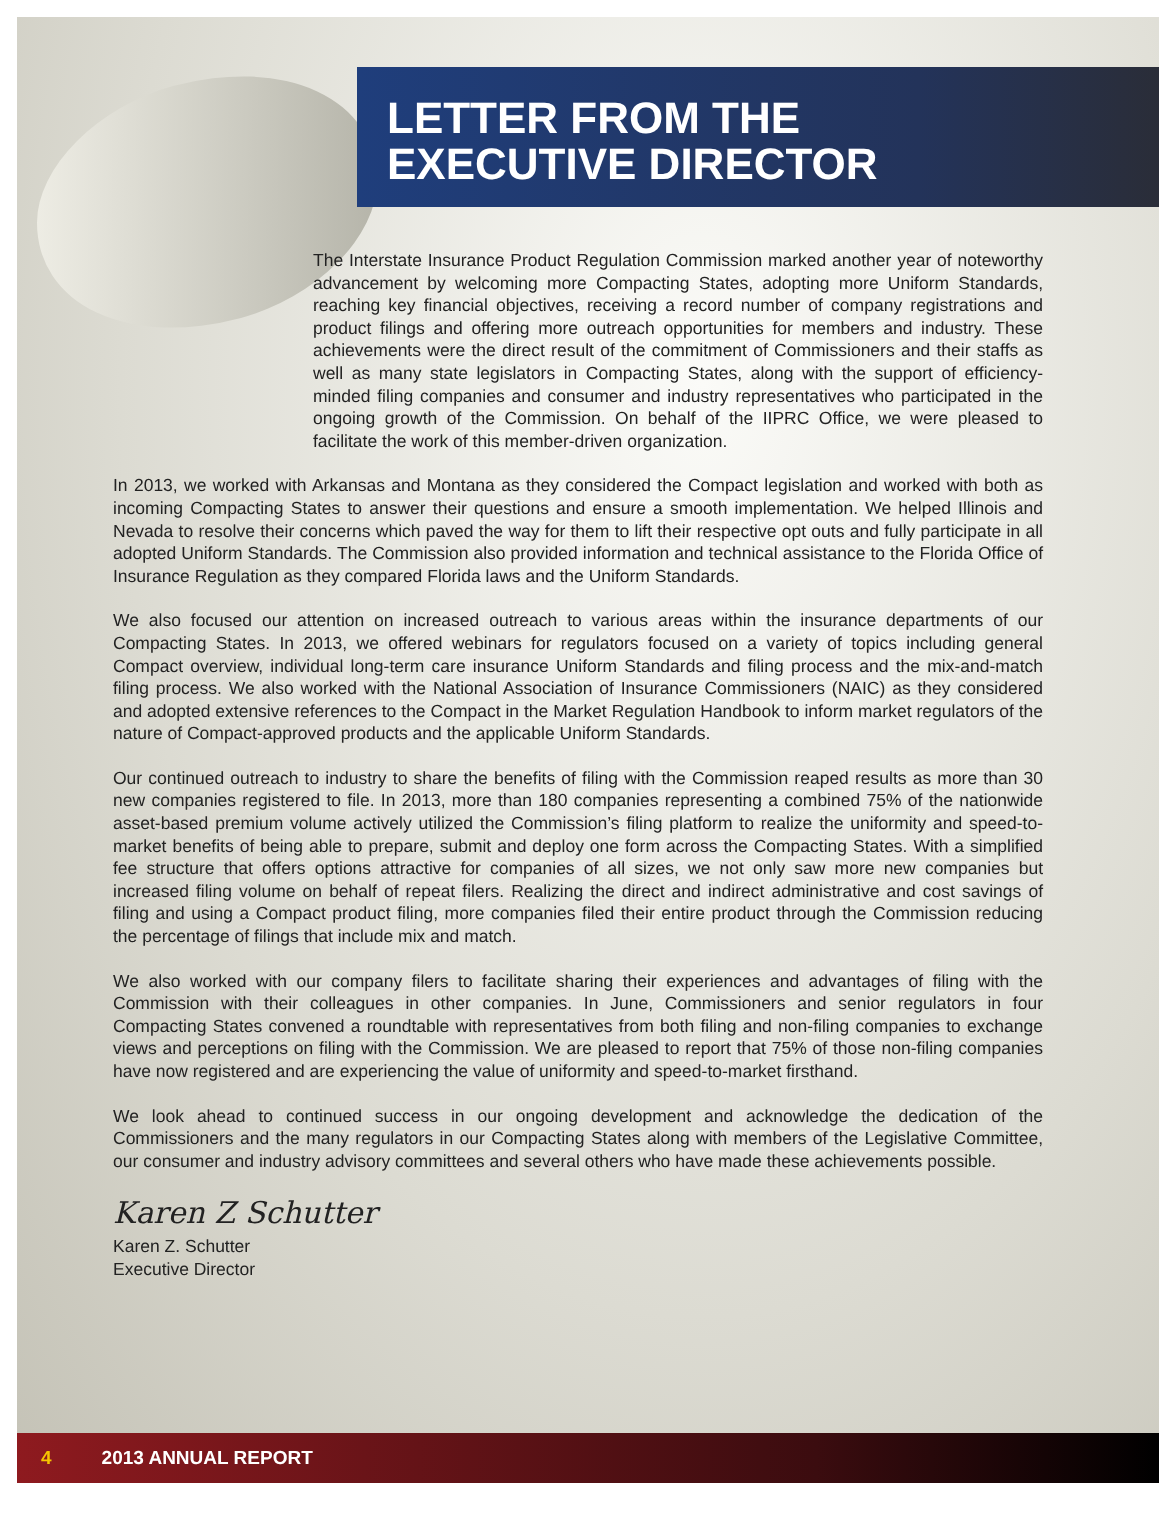LETTER FROM THE
EXECUTIVE DIRECTOR
The Interstate Insurance Product Regulation Commission marked another year of noteworthy advancement by welcoming more Compacting States, adopting more Uniform Standards, reaching key financial objectives, receiving a record number of company registrations and product filings and offering more outreach opportunities for members and industry. These achievements were the direct result of the commitment of Commissioners and their staffs as well as many state legislators in Compacting States, along with the support of efficiency-minded filing companies and consumer and industry representatives who participated in the ongoing growth of the Commission. On behalf of the IIPRC Office, we were pleased to facilitate the work of this member-driven organization.
In 2013, we worked with Arkansas and Montana as they considered the Compact legislation and worked with both as incoming Compacting States to answer their questions and ensure a smooth implementation. We helped Illinois and Nevada to resolve their concerns which paved the way for them to lift their respective opt outs and fully participate in all adopted Uniform Standards. The Commission also provided information and technical assistance to the Florida Office of Insurance Regulation as they compared Florida laws and the Uniform Standards.
We also focused our attention on increased outreach to various areas within the insurance departments of our Compacting States. In 2013, we offered webinars for regulators focused on a variety of topics including general Compact overview, individual long-term care insurance Uniform Standards and filing process and the mix-and-match filing process. We also worked with the National Association of Insurance Commissioners (NAIC) as they considered and adopted extensive references to the Compact in the Market Regulation Handbook to inform market regulators of the nature of Compact-approved products and the applicable Uniform Standards.
Our continued outreach to industry to share the benefits of filing with the Commission reaped results as more than 30 new companies registered to file. In 2013, more than 180 companies representing a combined 75% of the nationwide asset-based premium volume actively utilized the Commission’s filing platform to realize the uniformity and speed-to-market benefits of being able to prepare, submit and deploy one form across the Compacting States. With a simplified fee structure that offers options attractive for companies of all sizes, we not only saw more new companies but increased filing volume on behalf of repeat filers. Realizing the direct and indirect administrative and cost savings of filing and using a Compact product filing, more companies filed their entire product through the Commission reducing the percentage of filings that include mix and match.
We also worked with our company filers to facilitate sharing their experiences and advantages of filing with the Commission with their colleagues in other companies. In June, Commissioners and senior regulators in four Compacting States convened a roundtable with representatives from both filing and non-filing companies to exchange views and perceptions on filing with the Commission. We are pleased to report that 75% of those non-filing companies have now registered and are experiencing the value of uniformity and speed-to-market firsthand.
We look ahead to continued success in our ongoing development and acknowledge the dedication of the Commissioners and the many regulators in our Compacting States along with members of the Legislative Committee, our consumer and industry advisory committees and several others who have made these achievements possible.
Karen Z Schutter
Karen Z. Schutter
Executive Director
4 2013 ANNUAL REPORT